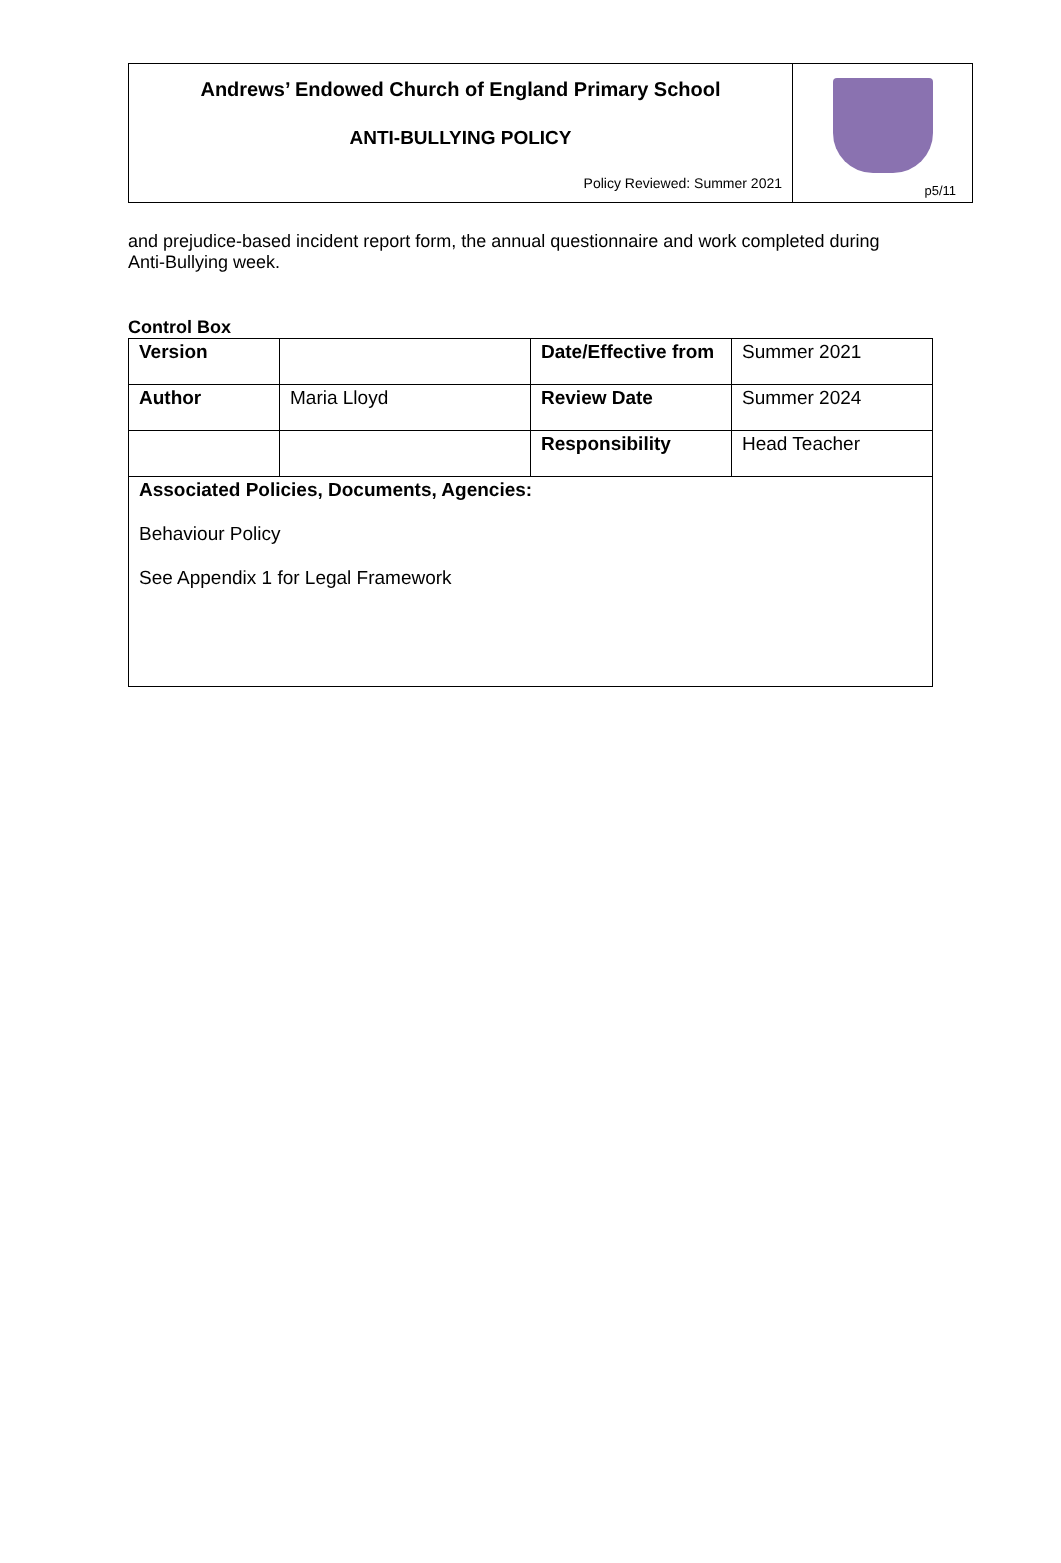Andrews’ Endowed Church of England Primary School
ANTI-BULLYING POLICY
Policy Reviewed: Summer 2021
p5/11
and prejudice-based incident report form, the annual questionnaire and work completed during Anti-Bullying week.
Control Box
| Version | | Date/Effective from | Summer 2021 |
| Author | Maria Lloyd | Review Date | Summer 2024 |
| | | Responsibility | Head Teacher |
| Associated Policies, Documents, Agencies: Behaviour Policy See Appendix 1 for Legal Framework | | | |